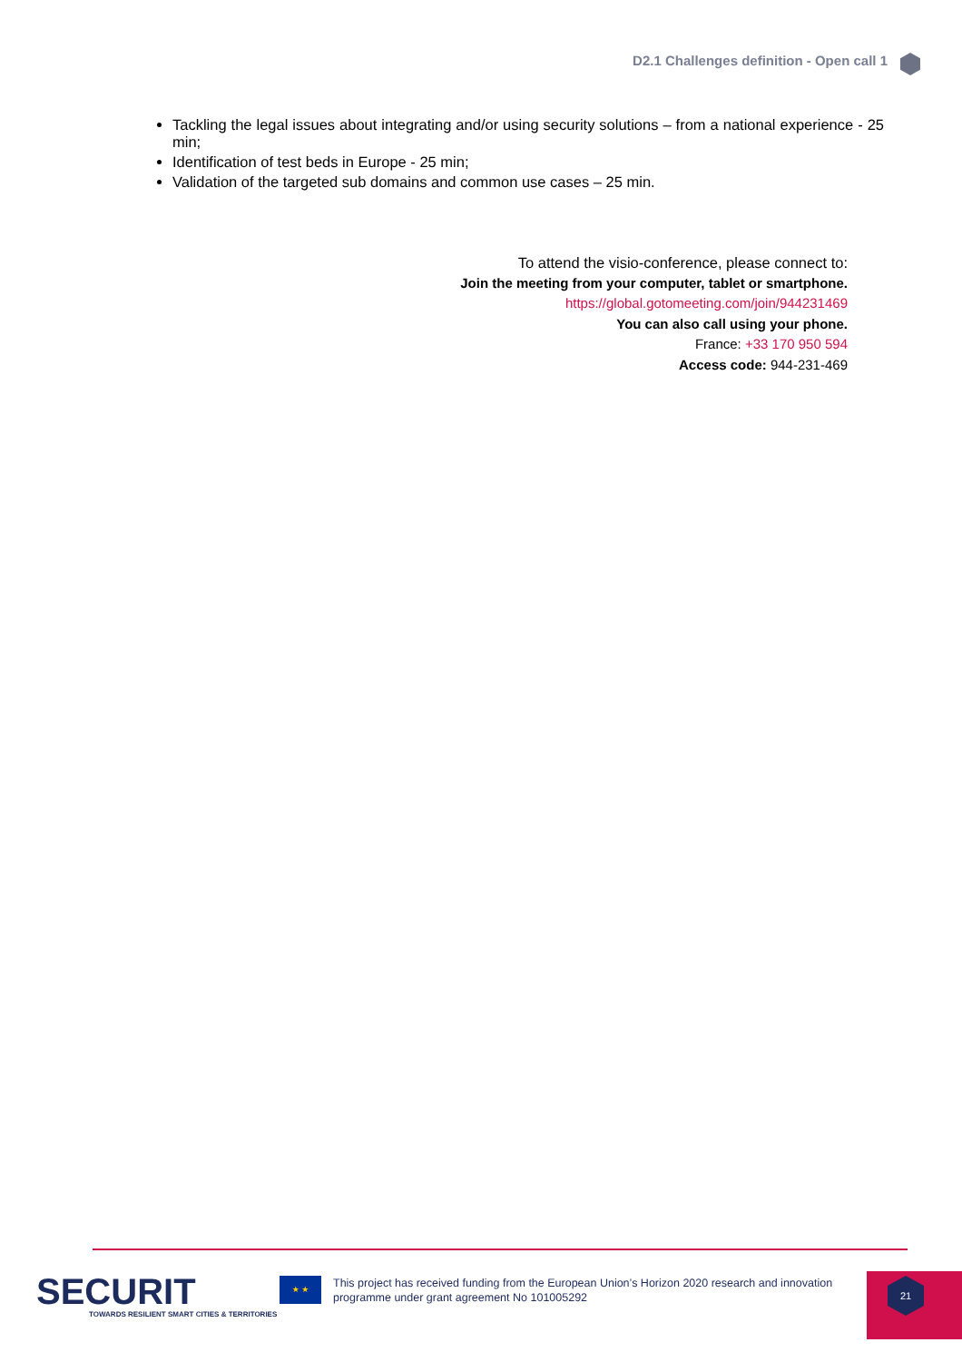D2.1 Challenges definition - Open call 1
Tackling the legal issues about integrating and/or using security solutions – from a national experience - 25 min;
Identification of test beds in Europe - 25 min;
Validation of the targeted sub domains and common use cases – 25 min.
To attend the visio-conference, please connect to:
Join the meeting from your computer, tablet or smartphone.
https://global.gotomeeting.com/join/944231469
You can also call using your phone.
France: +33 170 950 594
Access code: 944-231-469
SECURIT
TOWARDS RESILIENT SMART CITIES & TERRITORIES
★ ★
This project has received funding from the European Union’s Horizon 2020 research and innovation
programme under grant agreement No 101005292
21